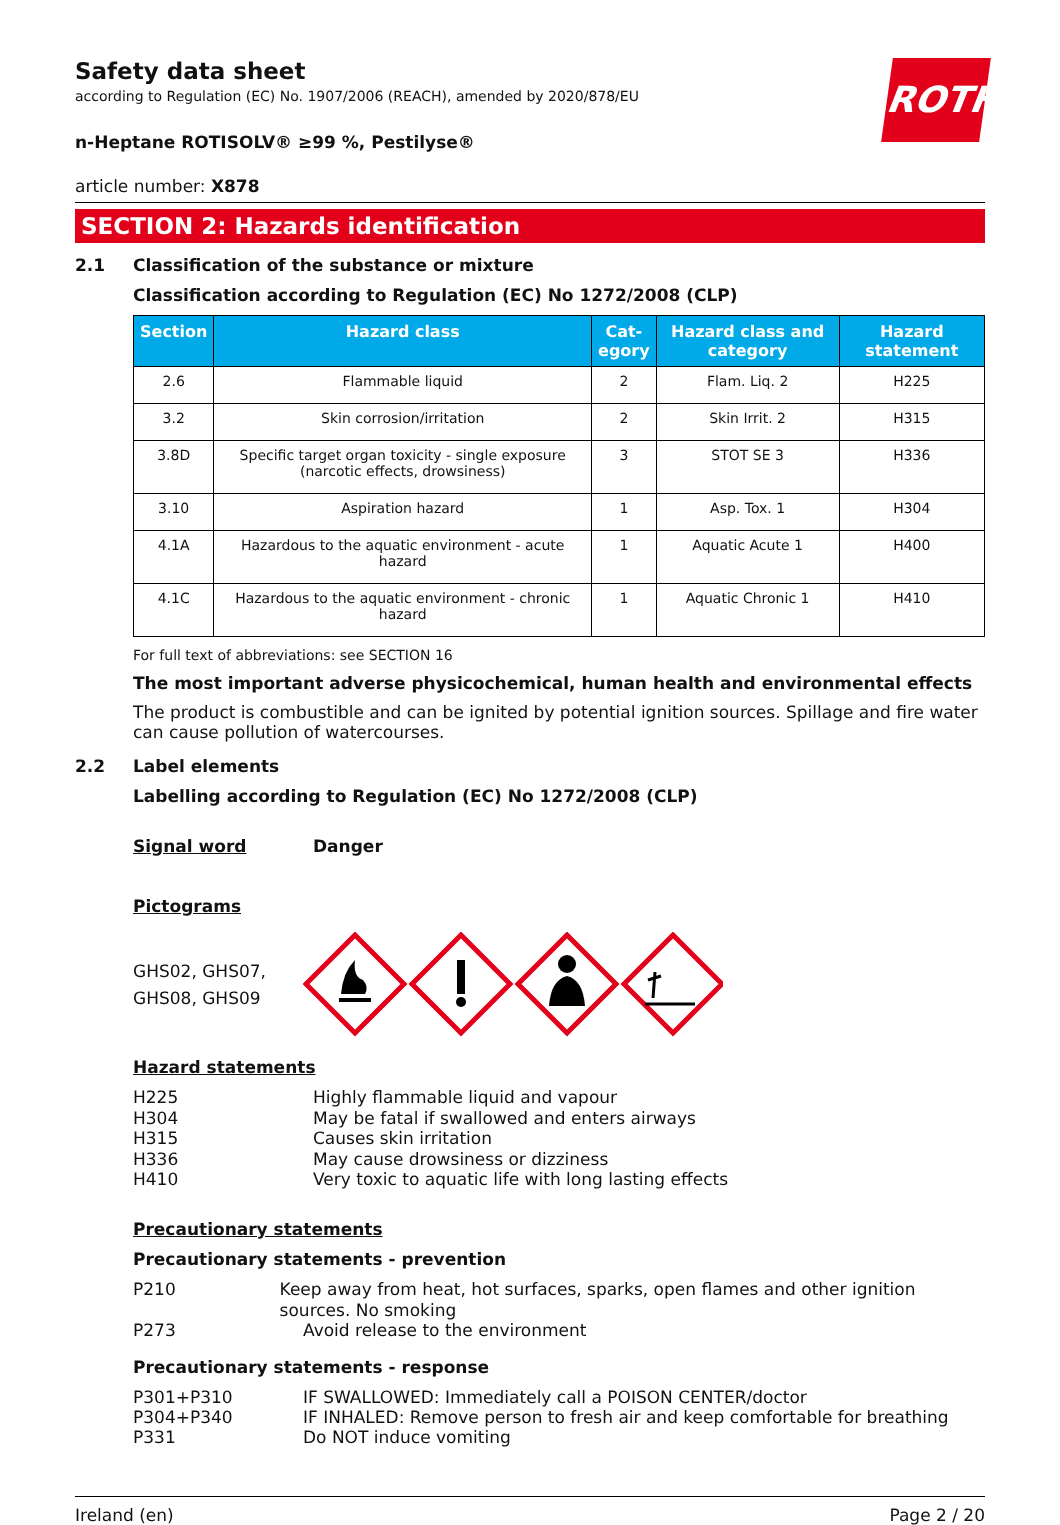ROTH
Safety data sheet
according to Regulation (EC) No. 1907/2006 (REACH), amended by 2020/878/EU
n-Heptane ROTISOLV® ≥99 %, Pestilyse®
article number: X878
SECTION 2: Hazards identification
2.1 Classification of the substance or mixture
Classification according to Regulation (EC) No 1272/2008 (CLP)
| Section | Hazard class | Cat- egory | Hazard class and category | Hazard statement |
| --- | --- | --- | --- | --- |
| 2.6 | Flammable liquid | 2 | Flam. Liq. 2 | H225 |
| 3.2 | Skin corrosion/irritation | 2 | Skin Irrit. 2 | H315 |
| 3.8D | Specific target organ toxicity - single exposure (narcotic effects, drowsiness) | 3 | STOT SE 3 | H336 |
| 3.10 | Aspiration hazard | 1 | Asp. Tox. 1 | H304 |
| 4.1A | Hazardous to the aquatic environment - acute hazard | 1 | Aquatic Acute 1 | H400 |
| 4.1C | Hazardous to the aquatic environment - chronic hazard | 1 | Aquatic Chronic 1 | H410 |
For full text of abbreviations: see SECTION 16
The most important adverse physicochemical, human health and environmental effects
The product is combustible and can be ignited by potential ignition sources. Spillage and fire water can cause pollution of watercourses.
2.2 Label elements
Labelling according to Regulation (EC) No 1272/2008 (CLP)
Signal word Danger
Pictograms
GHS02, GHS07,
GHS08, GHS09
Hazard statements
H225 Highly flammable liquid and vapour
H304 May be fatal if swallowed and enters airways
H315 Causes skin irritation
H336 May cause drowsiness or dizziness
H410 Very toxic to aquatic life with long lasting effects
Precautionary statements
Precautionary statements - prevention
P210 Keep away from heat, hot surfaces, sparks, open flames and other ignition sources. No smoking
P273 Avoid release to the environment
Precautionary statements - response
P301+P310 IF SWALLOWED: Immediately call a POISON CENTER/doctor
P304+P340 IF INHALED: Remove person to fresh air and keep comfortable for breathing
P331 Do NOT induce vomiting
Ireland (en) Page 2 / 20